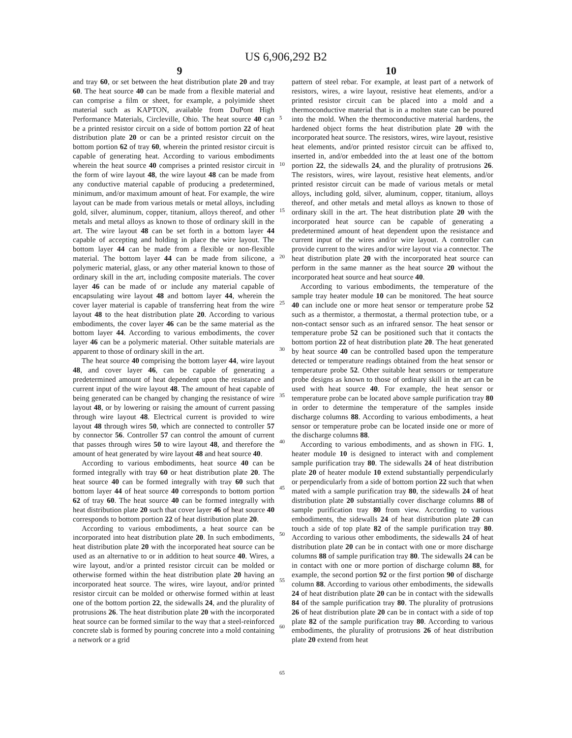US 6,906,292 B2
9 10
and tray 60, or set between the heat distribution plate 20 and tray 60. The heat source 40 can be made from a flexible material and can comprise a film or sheet, for example, a polyimide sheet material such as KAPTON, available from DuPont High Performance Materials, Circleville, Ohio. The heat source 40 can be a printed resistor circuit on a side of bottom portion 22 of heat distribution plate 20 or can be a printed resistor circuit on the bottom portion 62 of tray 60, wherein the printed resistor circuit is capable of generating heat. According to various embodiments wherein the heat source 40 comprises a printed resistor circuit in the form of wire layout 48, the wire layout 48 can be made from any conductive material capable of producing a predetermined, minimum, and/or maximum amount of heat. For example, the wire layout can be made from various metals or metal alloys, including gold, silver, aluminum, copper, titanium, alloys thereof, and other metals and metal alloys as known to those of ordinary skill in the art. The wire layout 48 can be set forth in a bottom layer 44 capable of accepting and holding in place the wire layout. The bottom layer 44 can be made from a flexible or non-flexible material. The bottom layer 44 can be made from silicone, a polymeric material, glass, or any other material known to those of ordinary skill in the art, including composite materials. The cover layer 46 can be made of or include any material capable of encapsulating wire layout 48 and bottom layer 44, wherein the cover layer material is capable of transferring heat from the wire layout 48 to the heat distribution plate 20. According to various embodiments, the cover layer 46 can be the same material as the bottom layer 44. According to various embodiments, the cover layer 46 can be a polymeric material. Other suitable materials are apparent to those of ordinary skill in the art.
The heat source 40 comprising the bottom layer 44, wire layout 48, and cover layer 46, can be capable of generating a predetermined amount of heat dependent upon the resistance and current input of the wire layout 48. The amount of heat capable of being generated can be changed by changing the resistance of wire layout 48, or by lowering or raising the amount of current passing through wire layout 48. Electrical current is provided to wire layout 48 through wires 50, which are connected to controller 57 by connector 56. Controller 57 can control the amount of current that passes through wires 50 to wire layout 48, and therefore the amount of heat generated by wire layout 48 and heat source 40.
According to various embodiments, heat source 40 can be formed integrally with tray 60 or heat distribution plate 20. The heat source 40 can be formed integrally with tray 60 such that bottom layer 44 of heat source 40 corresponds to bottom portion 62 of tray 60. The heat source 40 can be formed integrally with heat distribution plate 20 such that cover layer 46 of heat source 40 corresponds to bottom portion 22 of heat distribution plate 20.
According to various embodiments, a heat source can be incorporated into heat distribution plate 20. In such embodiments, heat distribution plate 20 with the incorporated heat source can be used as an alternative to or in addition to heat source 40. Wires, a wire layout, and/or a printed resistor circuit can be molded or otherwise formed within the heat distribution plate 20 having an incorporated heat source. The wires, wire layout, and/or printed resistor circuit can be molded or otherwise formed within at least one of the bottom portion 22, the sidewalls 24, and the plurality of protrusions 26. The heat distribution plate 20 with the incorporated heat source can be formed similar to the way that a steel-reinforced concrete slab is formed by pouring concrete into a mold containing a network or a grid
5
10
15
20
25
30
35
40
45
50
55
60
65
pattern of steel rebar. For example, at least part of a network of resistors, wires, a wire layout, resistive heat elements, and/or a printed resistor circuit can be placed into a mold and a thermoconductive material that is in a molten state can be poured into the mold. When the thermoconductive material hardens, the hardened object forms the heat distribution plate 20 with the incorporated heat source. The resistors, wires, wire layout, resistive heat elements, and/or printed resistor circuit can be affixed to, inserted in, and/or embedded into the at least one of the bottom portion 22, the sidewalls 24, and the plurality of protrusions 26. The resistors, wires, wire layout, resistive heat elements, and/or printed resistor circuit can be made of various metals or metal alloys, including gold, silver, aluminum, copper, titanium, alloys thereof, and other metals and metal alloys as known to those of ordinary skill in the art. The heat distribution plate 20 with the incorporated heat source can be capable of generating a predetermined amount of heat dependent upon the resistance and current input of the wires and/or wire layout. A controller can provide current to the wires and/or wire layout via a connector. The heat distribution plate 20 with the incorporated heat source can perform in the same manner as the heat source 20 without the incorporated heat source and heat source 40.
According to various embodiments, the temperature of the sample tray heater module 10 can be monitored. The heat source 40 can include one or more heat sensor or temperature probe 52 such as a thermistor, a thermostat, a thermal protection tube, or a non-contact sensor such as an infrared sensor. The heat sensor or temperature probe 52 can be positioned such that it contacts the bottom portion 22 of heat distribution plate 20. The heat generated by heat source 40 can be controlled based upon the temperature detected or temperature readings obtained from the heat sensor or temperature probe 52. Other suitable heat sensors or temperature probe designs as known to those of ordinary skill in the art can be used with heat source 40. For example, the heat sensor or temperature probe can be located above sample purification tray 80 in order to determine the temperature of the samples inside discharge columns 88. According to various embodiments, a heat sensor or temperature probe can be located inside one or more of the discharge columns 88.
According to various embodiments, and as shown in FIG. 1, heater module 10 is designed to interact with and complement sample purification tray 80. The sidewalls 24 of heat distribution plate 20 of heater module 10 extend substantially perpendicularly or perpendicularly from a side of bottom portion 22 such that when mated with a sample purification tray 80, the sidewalls 24 of heat distribution plate 20 substantially cover discharge columns 88 of sample purification tray 80 from view. According to various embodiments, the sidewalls 24 of heat distribution plate 20 can touch a side of top plate 82 of the sample purification tray 80. According to various other embodiments, the sidewalls 24 of heat distribution plate 20 can be in contact with one or more discharge columns 88 of sample purification tray 80. The sidewalls 24 can be in contact with one or more portion of discharge column 88, for example, the second portion 92 or the first portion 90 of discharge column 88. According to various other embodiments, the sidewalls 24 of heat distribution plate 20 can be in contact with the sidewalls 84 of the sample purification tray 80. The plurality of protrusions 26 of heat distribution plate 20 can be in contact with a side of top plate 82 of the sample purification tray 80. According to various embodiments, the plurality of protrusions 26 of heat distribution plate 20 extend from heat